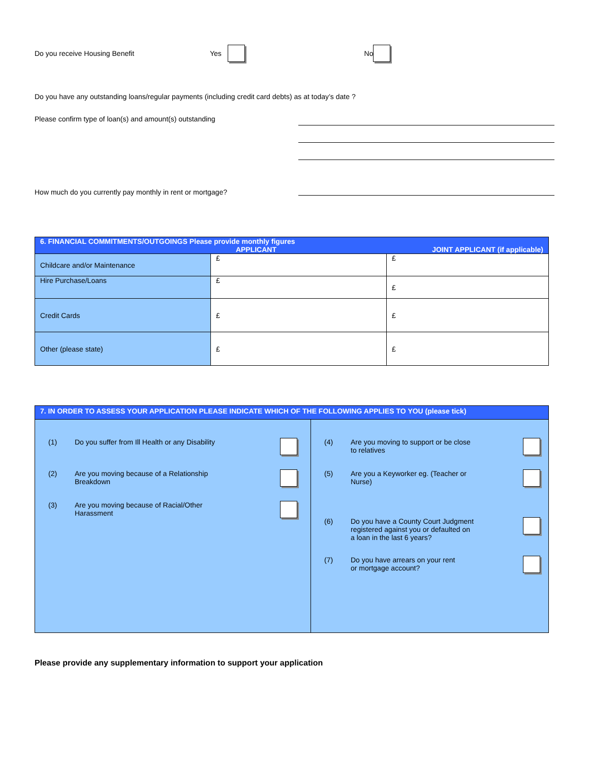Do you receive Housing Benefit Yes No
Do you have any outstanding loans/regular payments (including credit card debts) as at today’s date ?
Please confirm type of loan(s) and amount(s) outstanding
How much do you currently pay monthly in rent or mortgage?
| 6. FINANCIAL COMMITMENTS/OUTGOINGS Please provide monthly figures APPLICANT JOINT APPLICANT (if applicable) | | |
| Childcare and/or Maintenance | £ | £ |
| Hire Purchase/Loans | £ | £ |
| Credit Cards | £ | £ |
| Other (please state) | £ | £ |
| 7. IN ORDER TO ASSESS YOUR APPLICATION PLEASE INDICATE WHICH OF THE FOLLOWING APPLIES TO YOU (please tick) | |
| (1) Do you suffer from Ill Health or any Disability (2) Are you moving because of a Relationship Breakdown (3) Are you moving because of Racial/Other Harassment | (4) Are you moving to support or be close to relatives (5) Are you a Keyworker eg. (Teacher or Nurse) (6) Do you have a County Court Judgment registered against you or defaulted on a loan in the last 6 years? (7) Do you have arrears on your rent or mortgage account? |
Please provide any supplementary information to support your application